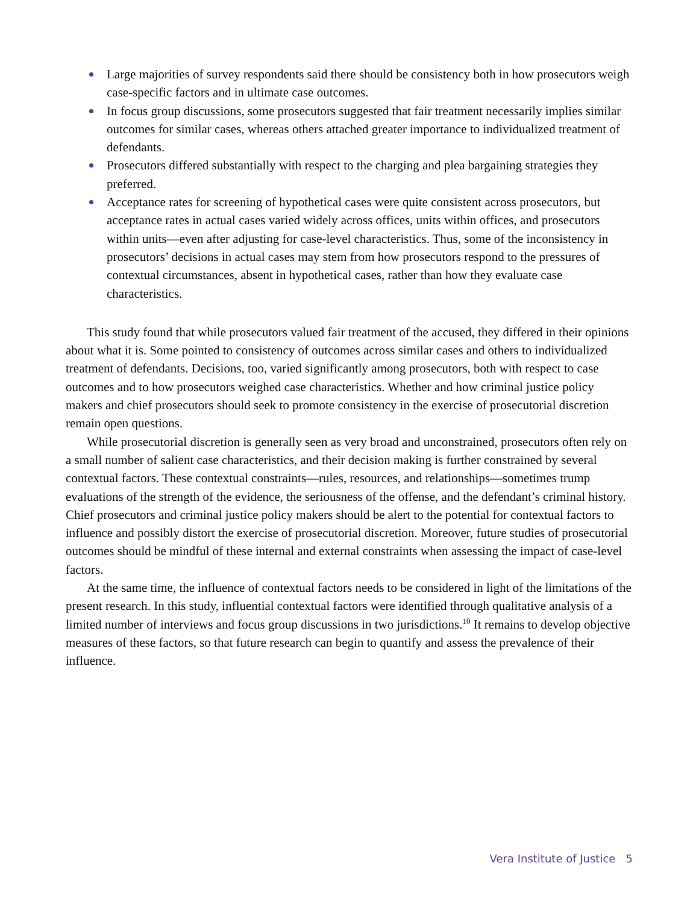Large majorities of survey respondents said there should be consistency both in how prosecutors weigh case-specific factors and in ultimate case outcomes.
In focus group discussions, some prosecutors suggested that fair treatment necessarily implies similar outcomes for similar cases, whereas others attached greater importance to individualized treatment of defendants.
Prosecutors differed substantially with respect to the charging and plea bargaining strategies they preferred.
Acceptance rates for screening of hypothetical cases were quite consistent across prosecutors, but acceptance rates in actual cases varied widely across offices, units within offices, and prosecutors within units—even after adjusting for case-level characteristics. Thus, some of the inconsistency in prosecutors’ decisions in actual cases may stem from how prosecutors respond to the pressures of contextual circumstances, absent in hypothetical cases, rather than how they evaluate case characteristics.
This study found that while prosecutors valued fair treatment of the accused, they differed in their opinions about what it is. Some pointed to consistency of outcomes across similar cases and others to individualized treatment of defendants. Decisions, too, varied significantly among prosecutors, both with respect to case outcomes and to how prosecutors weighed case characteristics. Whether and how criminal justice policy makers and chief prosecutors should seek to promote consistency in the exercise of prosecutorial discretion remain open questions.
While prosecutorial discretion is generally seen as very broad and unconstrained, prosecutors often rely on a small number of salient case characteristics, and their decision making is further constrained by several contextual factors. These contextual constraints—rules, resources, and relationships—sometimes trump evaluations of the strength of the evidence, the seriousness of the offense, and the defendant’s criminal history. Chief prosecutors and criminal justice policy makers should be alert to the potential for contextual factors to influence and possibly distort the exercise of prosecutorial discretion. Moreover, future studies of prosecutorial outcomes should be mindful of these internal and external constraints when assessing the impact of case-level factors.
At the same time, the influence of contextual factors needs to be considered in light of the limitations of the present research. In this study, influential contextual factors were identified through qualitative analysis of a limited number of interviews and focus group discussions in two jurisdictions.<sup>10</sup> It remains to develop objective measures of these factors, so that future research can begin to quantify and assess the prevalence of their influence.
Vera Institute of Justice 5